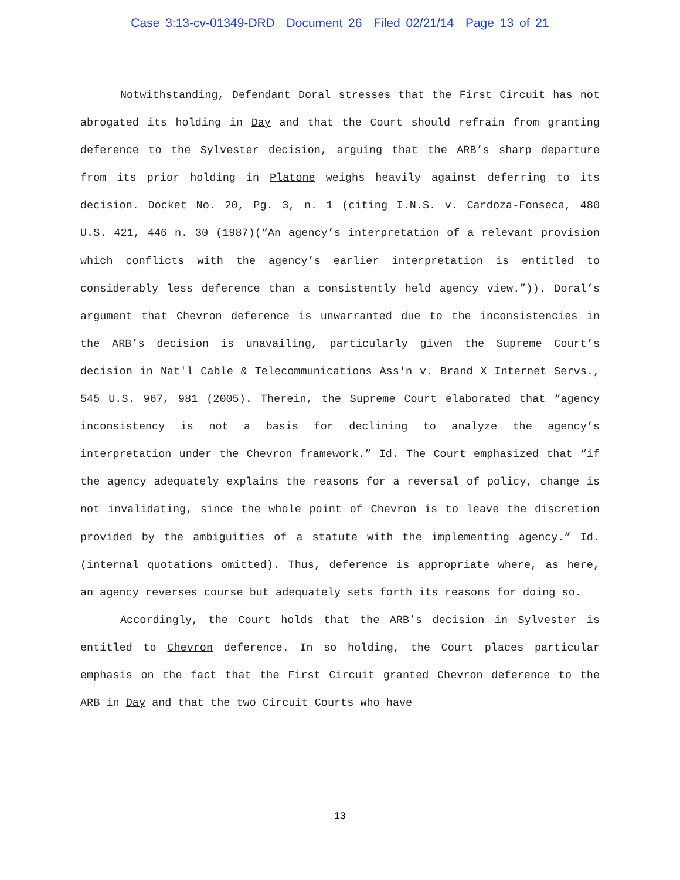Case 3:13-cv-01349-DRD Document 26 Filed 02/21/14 Page 13 of 21
Notwithstanding, Defendant Doral stresses that the First Circuit has not abrogated its holding in Day and that the Court should refrain from granting deference to the Sylvester decision, arguing that the ARB’s sharp departure from its prior holding in Platone weighs heavily against deferring to its decision. Docket No. 20, Pg. 3, n. 1 (citing I.N.S. v. Cardoza-Fonseca, 480 U.S. 421, 446 n. 30 (1987)(“An agency’s interpretation of a relevant provision which conflicts with the agency’s earlier interpretation is entitled to considerably less deference than a consistently held agency view.”)). Doral’s argument that Chevron deference is unwarranted due to the inconsistencies in the ARB’s decision is unavailing, particularly given the Supreme Court’s decision in Nat'l Cable & Telecommunications Ass'n v. Brand X Internet Servs., 545 U.S. 967, 981 (2005). Therein, the Supreme Court elaborated that “agency inconsistency is not a basis for declining to analyze the agency’s interpretation under the Chevron framework.” Id. The Court emphasized that “if the agency adequately explains the reasons for a reversal of policy, change is not invalidating, since the whole point of Chevron is to leave the discretion provided by the ambiguities of a statute with the implementing agency.” Id. (internal quotations omitted). Thus, deference is appropriate where, as here, an agency reverses course but adequately sets forth its reasons for doing so.
Accordingly, the Court holds that the ARB’s decision in Sylvester is entitled to Chevron deference. In so holding, the Court places particular emphasis on the fact that the First Circuit granted Chevron deference to the ARB in Day and that the two Circuit Courts who have
13